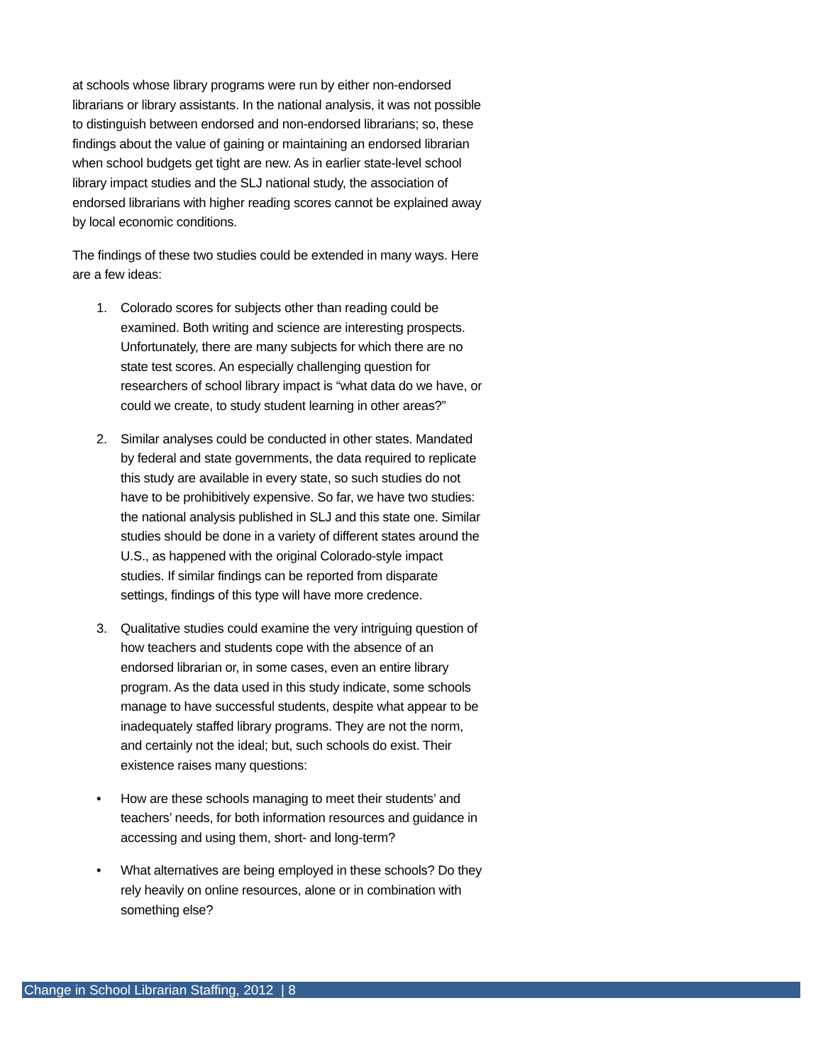at schools whose library programs were run by either non-endorsed librarians or library assistants. In the national analysis, it was not possible to distinguish between endorsed and non-endorsed librarians; so, these findings about the value of gaining or maintaining an endorsed librarian when school budgets get tight are new. As in earlier state-level school library impact studies and the SLJ national study, the association of endorsed librarians with higher reading scores cannot be explained away by local economic conditions.
The findings of these two studies could be extended in many ways. Here are a few ideas:
1. Colorado scores for subjects other than reading could be examined. Both writing and science are interesting prospects. Unfortunately, there are many subjects for which there are no state test scores. An especially challenging question for researchers of school library impact is “what data do we have, or could we create, to study student learning in other areas?”
2. Similar analyses could be conducted in other states. Mandated by federal and state governments, the data required to replicate this study are available in every state, so such studies do not have to be prohibitively expensive. So far, we have two studies: the national analysis published in SLJ and this state one. Similar studies should be done in a variety of different states around the U.S., as happened with the original Colorado-style impact studies. If similar findings can be reported from disparate settings, findings of this type will have more credence.
3. Qualitative studies could examine the very intriguing question of how teachers and students cope with the absence of an endorsed librarian or, in some cases, even an entire library program. As the data used in this study indicate, some schools manage to have successful students, despite what appear to be inadequately staffed library programs. They are not the norm, and certainly not the ideal; but, such schools do exist. Their existence raises many questions:
• How are these schools managing to meet their students’ and teachers’ needs, for both information resources and guidance in accessing and using them, short- and long-term?
• What alternatives are being employed in these schools? Do they rely heavily on online resources, alone or in combination with something else?
Change in School Librarian Staffing, 2012 | 8